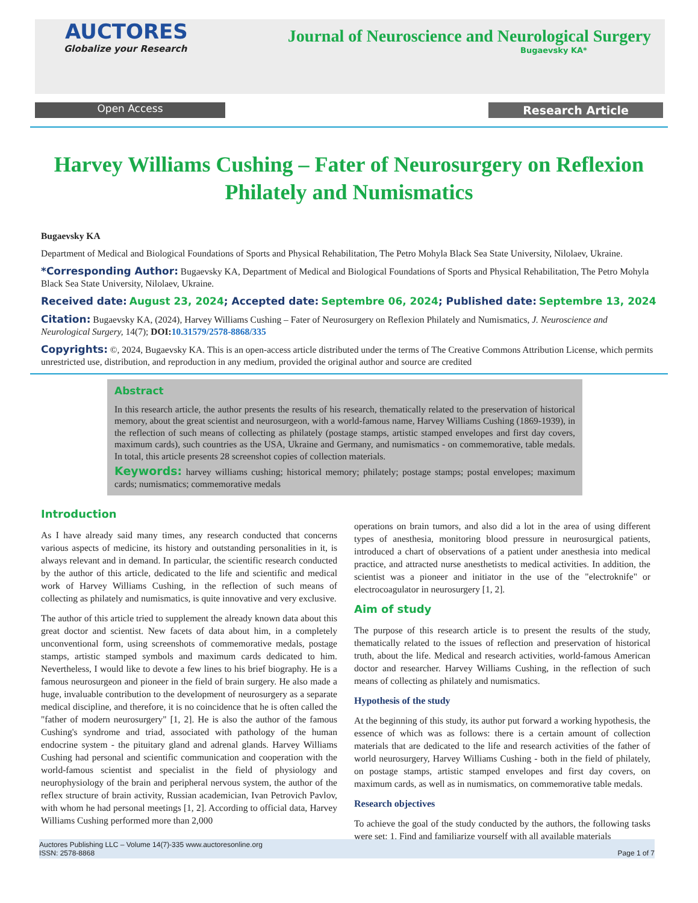AUCTORES
Globalize your Research
Journal of Neuroscience and Neurological Surgery
Bugaevsky KA*
Open Access Research Article
Harvey Williams Cushing – Fater of Neurosurgery on Reflexion Philately and Numismatics
Bugaevsky KA
Department of Medical and Biological Foundations of Sports and Physical Rehabilitation, The Petro Mohyla Black Sea State University, Nilolaev, Ukraine.
*Corresponding Author: Bugaevsky KA, Department of Medical and Biological Foundations of Sports and Physical Rehabilitation, The Petro Mohyla Black Sea State University, Nilolaev, Ukraine.
Received date: August 23, 2024; Accepted date: Septembre 06, 2024; Published date: Septembre 13, 2024
Citation: Bugaevsky KA, (2024), Harvey Williams Cushing – Fater of Neurosurgery on Reflexion Philately and Numismatics, J. Neuroscience and Neurological Surgery, 14(7); DOI: 10.31579/2578-8868/335
Copyrights: ©, 2024, Bugaevsky KA. This is an open-access article distributed under the terms of The Creative Commons Attribution License, which permits unrestricted use, distribution, and reproduction in any medium, provided the original author and source are credited
Abstract
In this research article, the author presents the results of his research, thematically related to the preservation of historical memory, about the great scientist and neurosurgeon, with a world-famous name, Harvey Williams Cushing (1869-1939), in the reflection of such means of collecting as philately (postage stamps, artistic stamped envelopes and first day covers, maximum cards), such countries as the USA, Ukraine and Germany, and numismatics - on commemorative, table medals. In total, this article presents 28 screenshot copies of collection materials.
Keywords: harvey williams cushing; historical memory; philately; postage stamps; postal envelopes; maximum cards; numismatics; commemorative medals
Introduction
As I have already said many times, any research conducted that concerns various aspects of medicine, its history and outstanding personalities in it, is always relevant and in demand. In particular, the scientific research conducted by the author of this article, dedicated to the life and scientific and medical work of Harvey Williams Cushing, in the reflection of such means of collecting as philately and numismatics, is quite innovative and very exclusive.
The author of this article tried to supplement the already known data about this great doctor and scientist. New facets of data about him, in a completely unconventional form, using screenshots of commemorative medals, postage stamps, artistic stamped symbols and maximum cards dedicated to him. Nevertheless, I would like to devote a few lines to his brief biography. He is a famous neurosurgeon and pioneer in the field of brain surgery. He also made a huge, invaluable contribution to the development of neurosurgery as a separate medical discipline, and therefore, it is no coincidence that he is often called the "father of modern neurosurgery" [1, 2]. He is also the author of the famous Cushing's syndrome and triad, associated with pathology of the human endocrine system - the pituitary gland and adrenal glands. Harvey Williams Cushing had personal and scientific communication and cooperation with the world-famous scientist and specialist in the field of physiology and neurophysiology of the brain and peripheral nervous system, the author of the reflex structure of brain activity, Russian academician, Ivan Petrovich Pavlov, with whom he had personal meetings [1, 2]. According to official data, Harvey Williams Cushing performed more than 2,000
operations on brain tumors, and also did a lot in the area of using different types of anesthesia, monitoring blood pressure in neurosurgical patients, introduced a chart of observations of a patient under anesthesia into medical practice, and attracted nurse anesthetists to medical activities. In addition, the scientist was a pioneer and initiator in the use of the "electroknife" or electrocoagulator in neurosurgery [1, 2].
Aim of study
The purpose of this research article is to present the results of the study, thematically related to the issues of reflection and preservation of historical truth, about the life. Medical and research activities, world-famous American doctor and researcher. Harvey Williams Cushing, in the reflection of such means of collecting as philately and numismatics.
Hypothesis of the study
At the beginning of this study, its author put forward a working hypothesis, the essence of which was as follows: there is a certain amount of collection materials that are dedicated to the life and research activities of the father of world neurosurgery, Harvey Williams Cushing - both in the field of philately, on postage stamps, artistic stamped envelopes and first day covers, on maximum cards, as well as in numismatics, on commemorative table medals.
Research objectives
To achieve the goal of the study conducted by the authors, the following tasks were set: 1. Find and familiarize yourself with all available materials
Auctores Publishing LLC – Volume 14(7)-335 www.auctoresonline.org
ISSN: 2578-8868
Page 1 of 7